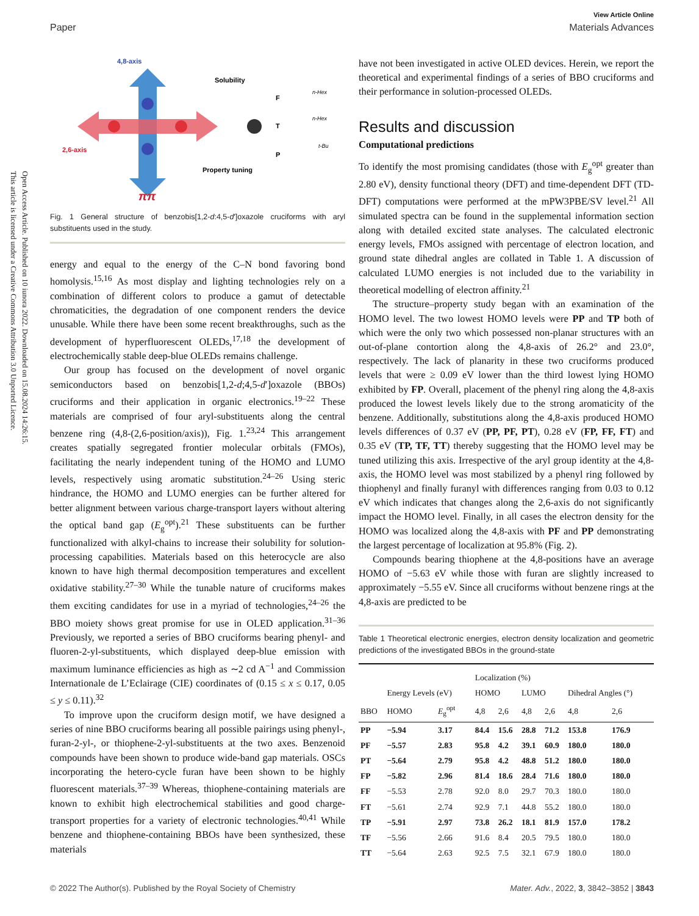Open Access Article. Published on 10 iunora 2022. Downloaded on 15.08.2024 14:26:15.
This article is licensed under a Creative Commons Attribution 3.0 Unported Licence.
View Article Online
Paper Materials Advances
4,8-axis
Solubility
2,6-axis
Property tuning
ππ
F
n-Hex
T
n-Hex
P
t-Bu
Fig. 1 General structure of benzobis[1,2-d:4,5-d′]oxazole cruciforms with aryl substituents used in the study.
energy and equal to the energy of the C–N bond favoring bond homolysis.<sup>15,16</sup> As most display and lighting technologies rely on a combination of different colors to produce a gamut of detectable chromaticities, the degradation of one component renders the device unusable. While there have been some recent breakthroughs, such as the development of hyperfluorescent OLEDs,<sup>17,18</sup> the development of electrochemically stable deep-blue OLEDs remains challenge.
Our group has focused on the development of novel organic semiconductors based on benzobis[1,2-d;4,5-d′]oxazole (BBOs) cruciforms and their application in organic electronics.<sup>19–22</sup> These materials are comprised of four aryl-substituents along the central benzene ring (4,8-(2,6-position/axis)), Fig. 1.<sup>23,24</sup> This arrangement creates spatially segregated frontier molecular orbitals (FMOs), facilitating the nearly independent tuning of the HOMO and LUMO levels, respectively using aromatic substitution.<sup>24–26</sup> Using steric hindrance, the HOMO and LUMO energies can be further altered for better alignment between various charge-transport layers without altering the optical band gap (E<sub>g</sub><sup>opt</sup>).<sup>21</sup> These substituents can be further functionalized with alkyl-chains to increase their solubility for solution-processing capabilities. Materials based on this heterocycle are also known to have high thermal decomposition temperatures and excellent oxidative stability.<sup>27–30</sup> While the tunable nature of cruciforms makes them exciting candidates for use in a myriad of technologies,<sup>24–26</sup> the BBO moiety shows great promise for use in OLED application.<sup>31–36</sup> Previously, we reported a series of BBO cruciforms bearing phenyl- and fluoren-2-yl-substituents, which displayed deep-blue emission with maximum luminance efficiencies as high as ∼2 cd A<sup>−1</sup> and Commission Internationale de L’Eclairage (CIE) coordinates of (0.15 ≤ x ≤ 0.17, 0.05 ≤ y ≤ 0.11).<sup>32</sup>
To improve upon the cruciform design motif, we have designed a series of nine BBO cruciforms bearing all possible pairings using phenyl-, furan-2-yl-, or thiophene-2-yl-substituents at the two axes. Benzenoid compounds have been shown to produce wide-band gap materials. OSCs incorporating the hetero-cycle furan have been shown to be highly fluorescent materials.<sup>37–39</sup> Whereas, thiophene-containing materials are known to exhibit high electrochemical stabilities and good charge-transport properties for a variety of electronic technologies.<sup>40,41</sup> While benzene and thiophene-containing BBOs have been synthesized, these materials
have not been investigated in active OLED devices. Herein, we report the theoretical and experimental findings of a series of BBO cruciforms and their performance in solution-processed OLEDs.
Results and discussion
Computational predictions
To identify the most promising candidates (those with E<sub>g</sub><sup>opt</sup> greater than 2.80 eV), density functional theory (DFT) and time-dependent DFT (TD-DFT) computations were performed at the mPW3PBE/SV level.<sup>21</sup> All simulated spectra can be found in the supplemental information section along with detailed excited state analyses. The calculated electronic energy levels, FMOs assigned with percentage of electron location, and ground state dihedral angles are collated in Table 1. A discussion of calculated LUMO energies is not included due to the variability in theoretical modelling of electron affinity.<sup>21</sup>
The structure–property study began with an examination of the HOMO level. The two lowest HOMO levels were PP and TP both of which were the only two which possessed non-planar structures with an out-of-plane contortion along the 4,8-axis of 26.2° and 23.0°, respectively. The lack of planarity in these two cruciforms produced levels that were ≥ 0.09 eV lower than the third lowest lying HOMO exhibited by FP. Overall, placement of the phenyl ring along the 4,8-axis produced the lowest levels likely due to the strong aromaticity of the benzene. Additionally, substitutions along the 4,8-axis produced HOMO levels differences of 0.37 eV (PP, PF, PT), 0.28 eV (FP, FF, FT) and 0.35 eV (TP, TF, TT) thereby suggesting that the HOMO level may be tuned utilizing this axis. Irrespective of the aryl group identity at the 4,8-axis, the HOMO level was most stabilized by a phenyl ring followed by thiophenyl and finally furanyl with differences ranging from 0.03 to 0.12 eV which indicates that changes along the 2,6-axis do not significantly impact the HOMO level. Finally, in all cases the electron density for the HOMO was localized along the 4,8-axis with PF and PP demonstrating the largest percentage of localization at 95.8% (Fig. 2).
Compounds bearing thiophene at the 4,8-positions have an average HOMO of −5.63 eV while those with furan are slightly increased to approximately −5.55 eV. Since all cruciforms without benzene rings at the 4,8-axis are predicted to be
Table 1 Theoretical electronic energies, electron density localization and geometric predictions of the investigated BBOs in the ground-state
| | | | Localization (%) | | | | | |
| --- | --- | --- | --- | --- | --- | --- | --- | --- |
| | Energy Levels (eV) | | HOMO | | LUMO | | Dihedral Angles (°) | |
| BBO | HOMO | E<sub>g</sub><sup>opt</sup> | 4,8 | 2,6 | 4,8 | 2,6 | 4,8 | 2,6 |
| PP | −5.94 | 3.17 | 84.4 | 15.6 | 28.8 | 71.2 | 153.8 | 176.9 |
| PF | −5.57 | 2.83 | 95.8 | 4.2 | 39.1 | 60.9 | 180.0 | 180.0 |
| PT | −5.64 | 2.79 | 95.8 | 4.2 | 48.8 | 51.2 | 180.0 | 180.0 |
| FP | −5.82 | 2.96 | 81.4 | 18.6 | 28.4 | 71.6 | 180.0 | 180.0 |
| FF | −5.53 | 2.78 | 92.0 | 8.0 | 29.7 | 70.3 | 180.0 | 180.0 |
| FT | −5.61 | 2.74 | 92.9 | 7.1 | 44.8 | 55.2 | 180.0 | 180.0 |
| TP | −5.91 | 2.97 | 73.8 | 26.2 | 18.1 | 81.9 | 157.0 | 178.2 |
| TF | −5.56 | 2.66 | 91.6 | 8.4 | 20.5 | 79.5 | 180.0 | 180.0 |
| TT | −5.64 | 2.63 | 92.5 | 7.5 | 32.1 | 67.9 | 180.0 | 180.0 |
© 2022 The Author(s). Published by the Royal Society of Chemistry Mater. Adv., 2022, 3, 3842–3852 | 3843